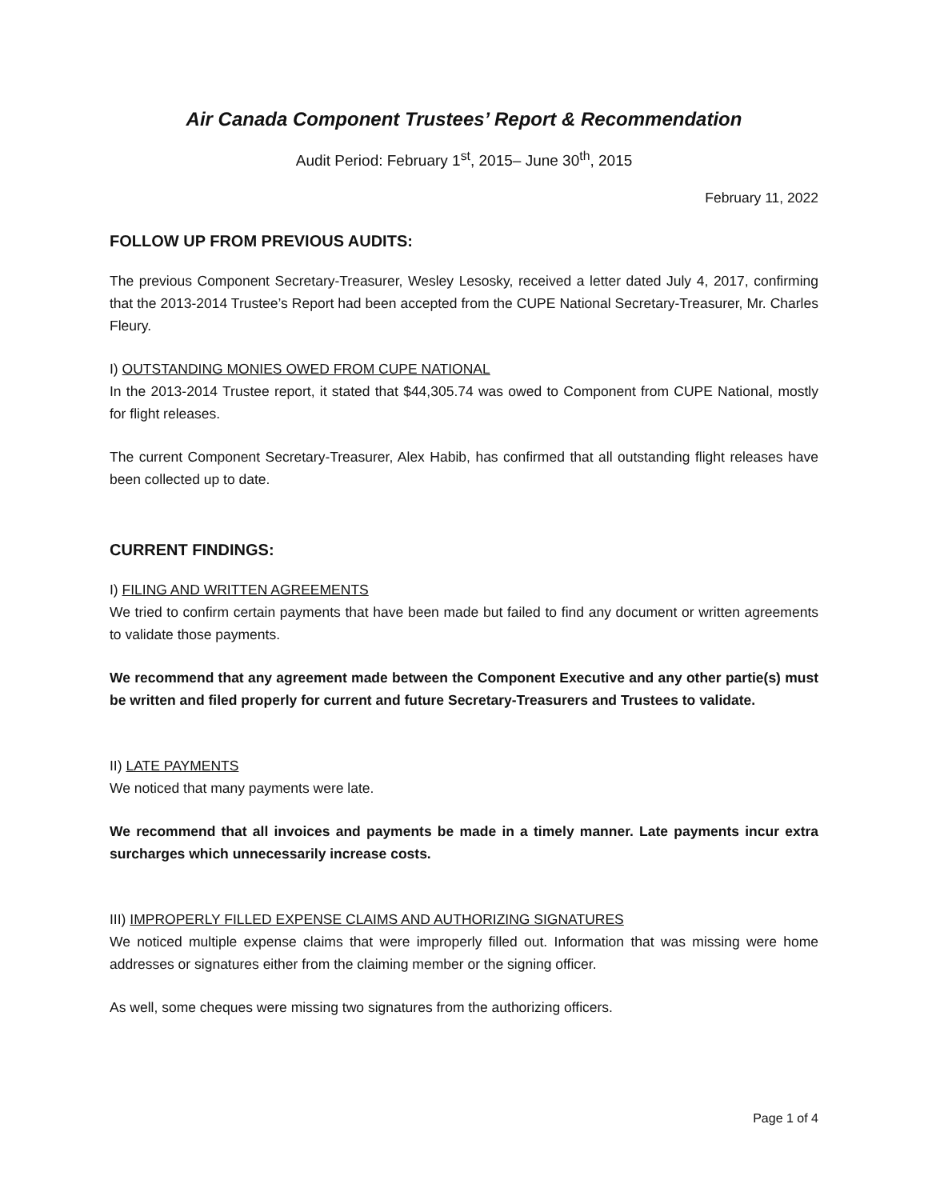Air Canada Component Trustees’ Report & Recommendation
Audit Period: February 1<sup>st</sup>, 2015– June 30<sup>th</sup>, 2015
February 11, 2022
FOLLOW UP FROM PREVIOUS AUDITS:
The previous Component Secretary-Treasurer, Wesley Lesosky, received a letter dated July 4, 2017, confirming that the 2013-2014 Trustee’s Report had been accepted from the CUPE National Secretary-Treasurer, Mr. Charles Fleury.
I) OUTSTANDING MONIES OWED FROM CUPE NATIONAL
In the 2013-2014 Trustee report, it stated that $44,305.74 was owed to Component from CUPE National, mostly for flight releases.
The current Component Secretary-Treasurer, Alex Habib, has confirmed that all outstanding flight releases have been collected up to date.
CURRENT FINDINGS:
I) FILING AND WRITTEN AGREEMENTS
We tried to confirm certain payments that have been made but failed to find any document or written agreements to validate those payments.
We recommend that any agreement made between the Component Executive and any other partie(s) must be written and filed properly for current and future Secretary-Treasurers and Trustees to validate.
II) LATE PAYMENTS
We noticed that many payments were late.
We recommend that all invoices and payments be made in a timely manner. Late payments incur extra surcharges which unnecessarily increase costs.
III) IMPROPERLY FILLED EXPENSE CLAIMS AND AUTHORIZING SIGNATURES
We noticed multiple expense claims that were improperly filled out. Information that was missing were home addresses or signatures either from the claiming member or the signing officer.
As well, some cheques were missing two signatures from the authorizing officers.
Page 1 of 4